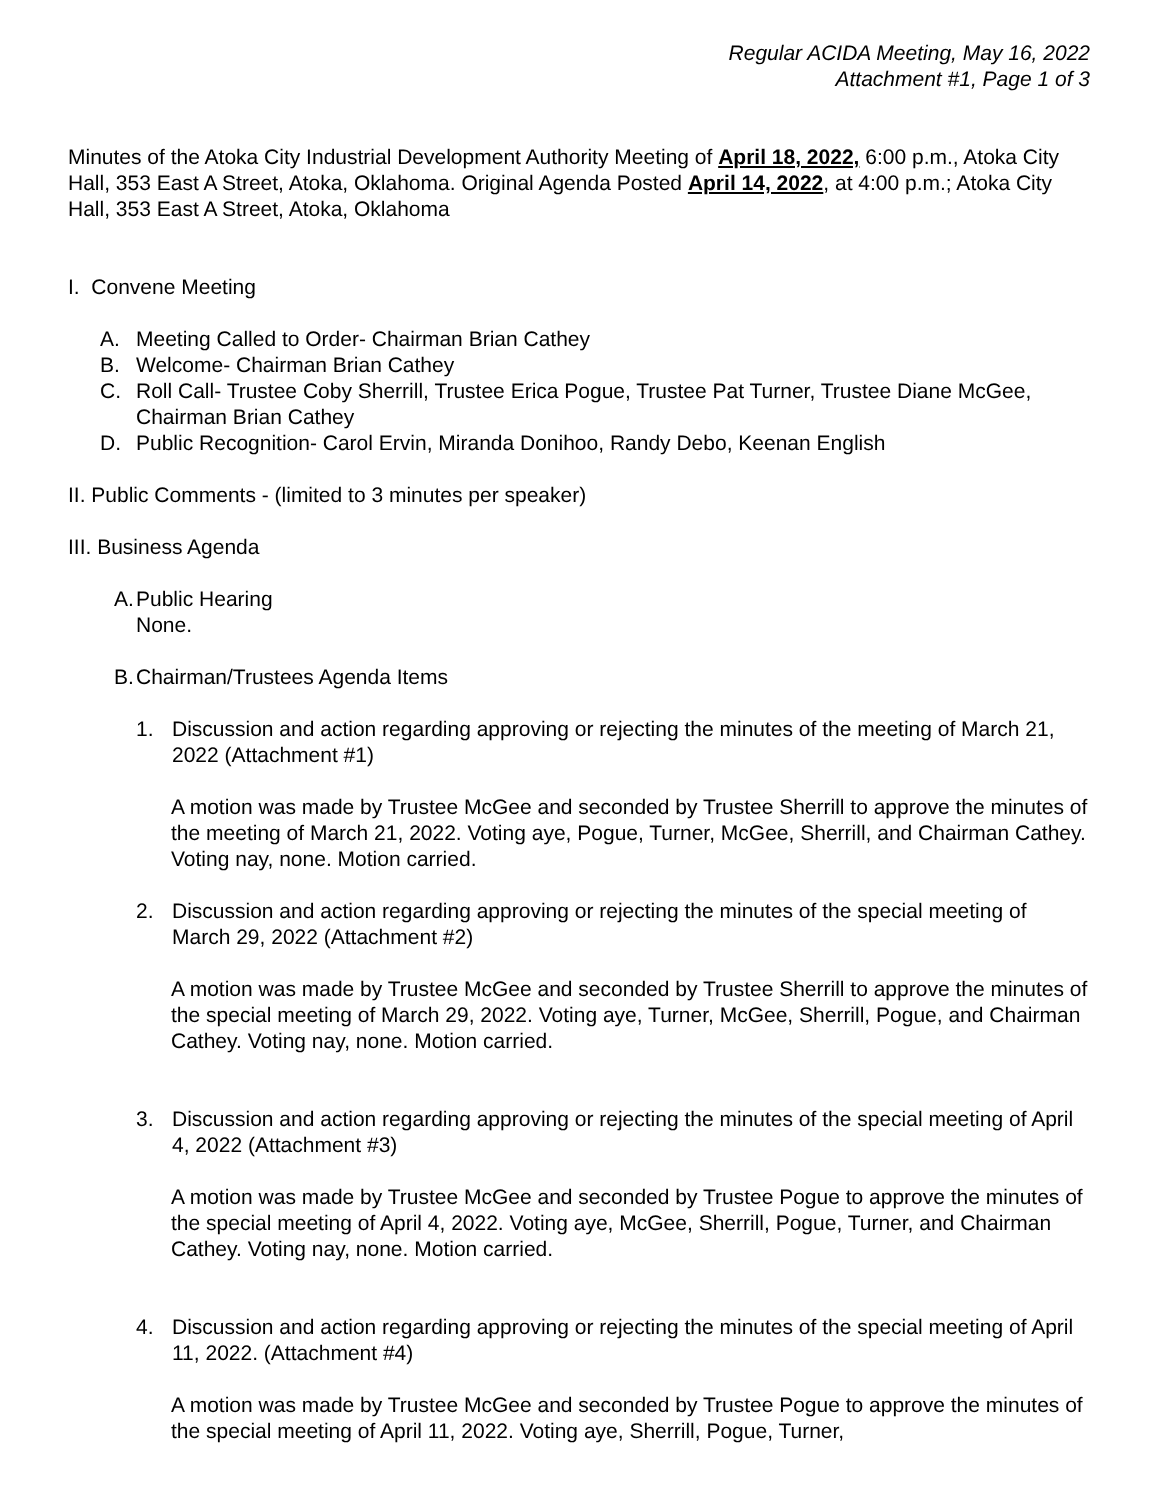Regular ACIDA Meeting, May 16, 2022
Attachment #1, Page 1 of 3
Minutes of the Atoka City Industrial Development Authority Meeting of April 18, 2022, 6:00 p.m., Atoka City Hall, 353 East A Street, Atoka, Oklahoma. Original Agenda Posted April 14, 2022, at 4:00 p.m.; Atoka City Hall, 353 East A Street, Atoka, Oklahoma
I. Convene Meeting
A. Meeting Called to Order- Chairman Brian Cathey
B. Welcome- Chairman Brian Cathey
C. Roll Call- Trustee Coby Sherrill, Trustee Erica Pogue, Trustee Pat Turner, Trustee Diane McGee, Chairman Brian Cathey
D. Public Recognition- Carol Ervin, Miranda Donihoo, Randy Debo, Keenan English
II. Public Comments - (limited to 3 minutes per speaker)
III. Business Agenda
A. Public Hearing
None.
B. Chairman/Trustees Agenda Items
1. Discussion and action regarding approving or rejecting the minutes of the meeting of March 21, 2022 (Attachment #1)
A motion was made by Trustee McGee and seconded by Trustee Sherrill to approve the minutes of the meeting of March 21, 2022. Voting aye, Pogue, Turner, McGee, Sherrill, and Chairman Cathey. Voting nay, none. Motion carried.
2. Discussion and action regarding approving or rejecting the minutes of the special meeting of March 29, 2022 (Attachment #2)
A motion was made by Trustee McGee and seconded by Trustee Sherrill to approve the minutes of the special meeting of March 29, 2022. Voting aye, Turner, McGee, Sherrill, Pogue, and Chairman Cathey. Voting nay, none. Motion carried.
3. Discussion and action regarding approving or rejecting the minutes of the special meeting of April 4, 2022 (Attachment #3)
A motion was made by Trustee McGee and seconded by Trustee Pogue to approve the minutes of the special meeting of April 4, 2022. Voting aye, McGee, Sherrill, Pogue, Turner, and Chairman Cathey. Voting nay, none. Motion carried.
4. Discussion and action regarding approving or rejecting the minutes of the special meeting of April 11, 2022. (Attachment #4)
A motion was made by Trustee McGee and seconded by Trustee Pogue to approve the minutes of the special meeting of April 11, 2022. Voting aye, Sherrill, Pogue, Turner,